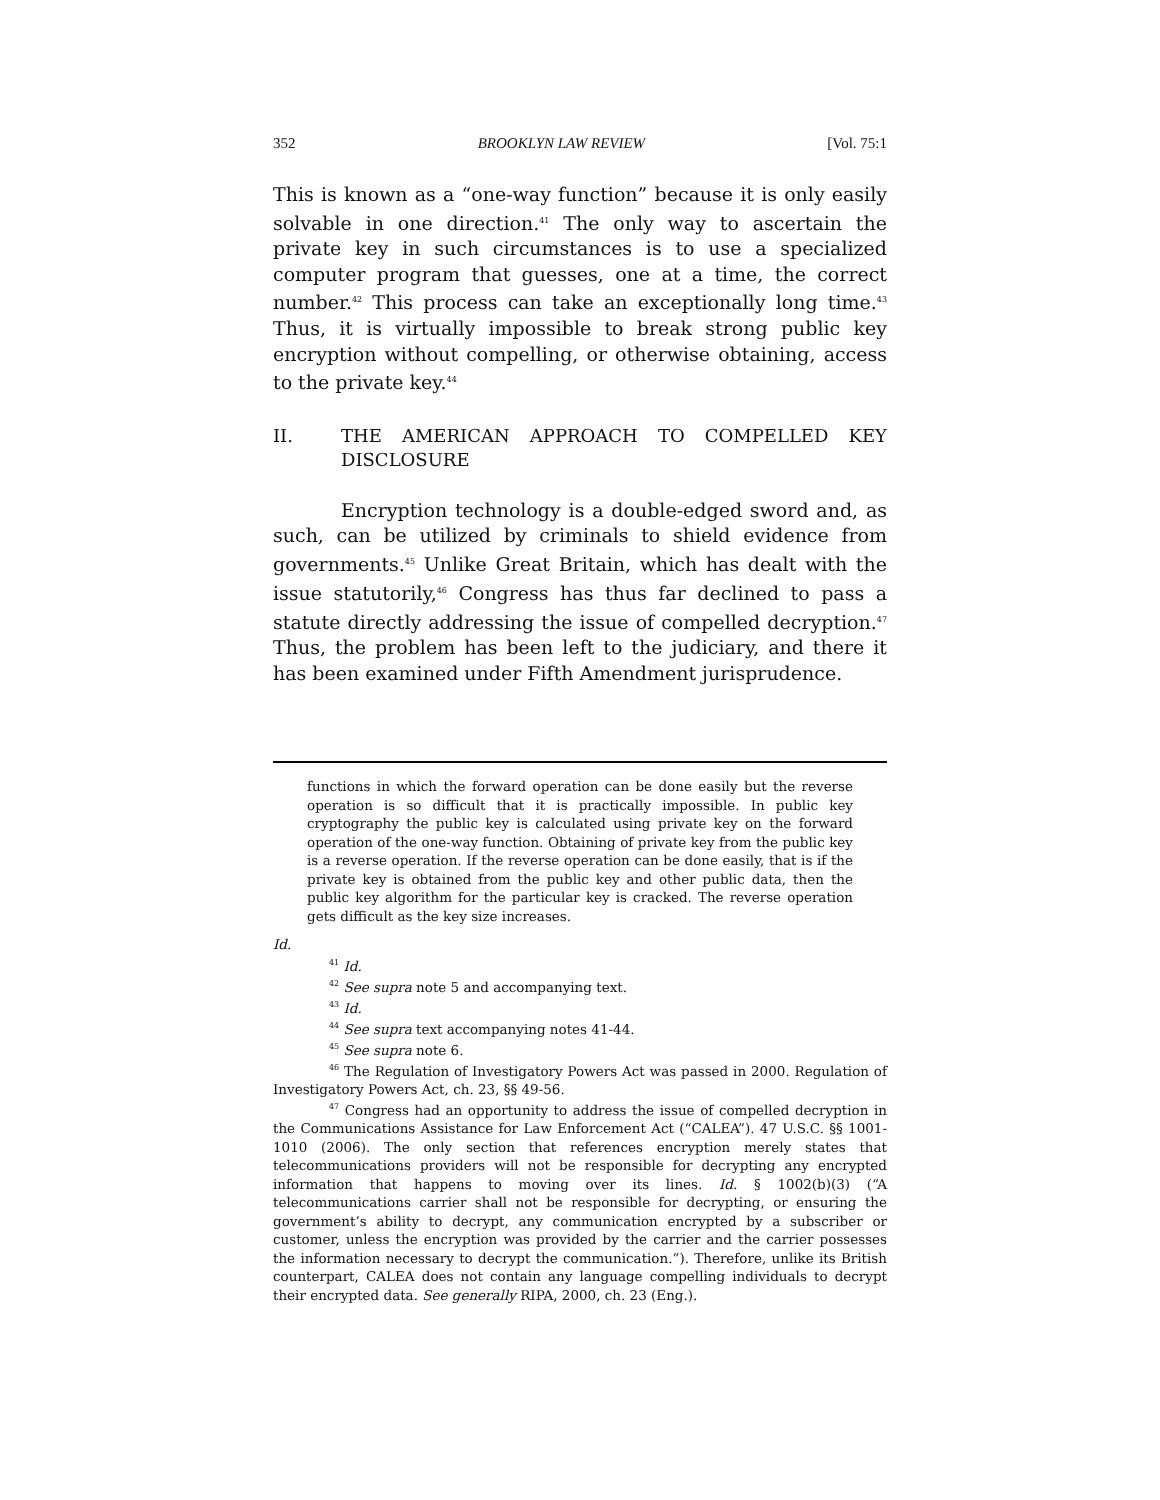352 BROOKLYN LAW REVIEW [Vol. 75:1
This is known as a “one-way function” because it is only easily solvable in one direction.<sup>41</sup> The only way to ascertain the private key in such circumstances is to use a specialized computer program that guesses, one at a time, the correct number.<sup>42</sup> This process can take an exceptionally long time.<sup>43</sup> Thus, it is virtually impossible to break strong public key encryption without compelling, or otherwise obtaining, access to the private key.<sup>44</sup>
II. THE AMERICAN APPROACH TO COMPELLED KEY DISCLOSURE
Encryption technology is a double-edged sword and, as such, can be utilized by criminals to shield evidence from governments.<sup>45</sup> Unlike Great Britain, which has dealt with the issue statutorily,<sup>46</sup> Congress has thus far declined to pass a statute directly addressing the issue of compelled decryption.<sup>47</sup> Thus, the problem has been left to the judiciary, and there it has been examined under Fifth Amendment jurisprudence.
functions in which the forward operation can be done easily but the reverse operation is so difficult that it is practically impossible. In public key cryptography the public key is calculated using private key on the forward operation of the one-way function. Obtaining of private key from the public key is a reverse operation. If the reverse operation can be done easily, that is if the private key is obtained from the public key and other public data, then the public key algorithm for the particular key is cracked. The reverse operation gets difficult as the key size increases.
Id.
<sup>41</sup> Id.
<sup>42</sup> See supra note 5 and accompanying text.
<sup>43</sup> Id.
<sup>44</sup> See supra text accompanying notes 41-44.
<sup>45</sup> See supra note 6.
<sup>46</sup> The Regulation of Investigatory Powers Act was passed in 2000. Regulation of Investigatory Powers Act, ch. 23, §§ 49-56.
<sup>47</sup> Congress had an opportunity to address the issue of compelled decryption in the Communications Assistance for Law Enforcement Act (“CALEA”). 47 U.S.C. §§ 1001-1010 (2006). The only section that references encryption merely states that telecommunications providers will not be responsible for decrypting any encrypted information that happens to moving over its lines. Id. § 1002(b)(3) (“A telecommunications carrier shall not be responsible for decrypting, or ensuring the government’s ability to decrypt, any communication encrypted by a subscriber or customer, unless the encryption was provided by the carrier and the carrier possesses the information necessary to decrypt the communication.”). Therefore, unlike its British counterpart, CALEA does not contain any language compelling individuals to decrypt their encrypted data. See generally RIPA, 2000, ch. 23 (Eng.).